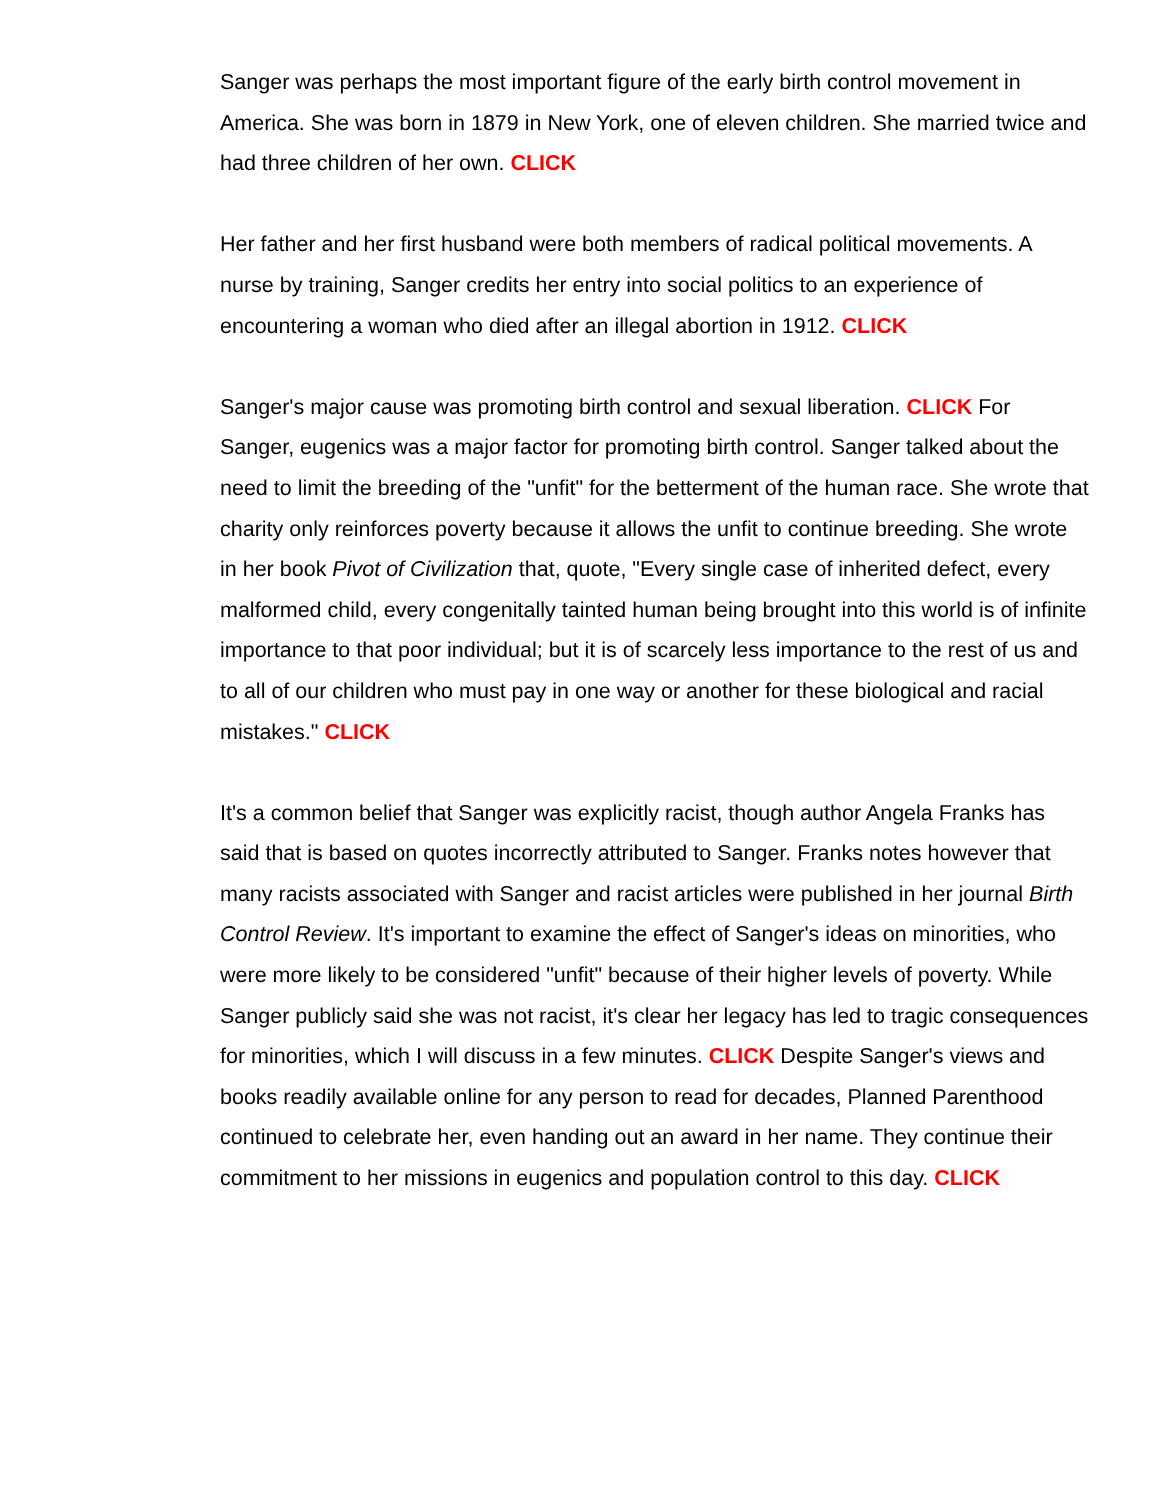Sanger was perhaps the most important figure of the early birth control movement in America. She was born in 1879 in New York, one of eleven children. She married twice and had three children of her own. CLICK
Her father and her first husband were both members of radical political movements. A nurse by training, Sanger credits her entry into social politics to an experience of encountering a woman who died after an illegal abortion in 1912. CLICK
Sanger's major cause was promoting birth control and sexual liberation. CLICK For Sanger, eugenics was a major factor for promoting birth control. Sanger talked about the need to limit the breeding of the "unfit" for the betterment of the human race. She wrote that charity only reinforces poverty because it allows the unfit to continue breeding. She wrote in her book Pivot of Civilization that, quote, "Every single case of inherited defect, every malformed child, every congenitally tainted human being brought into this world is of infinite importance to that poor individual; but it is of scarcely less importance to the rest of us and to all of our children who must pay in one way or another for these biological and racial mistakes." CLICK
It's a common belief that Sanger was explicitly racist, though author Angela Franks has said that is based on quotes incorrectly attributed to Sanger. Franks notes however that many racists associated with Sanger and racist articles were published in her journal Birth Control Review. It's important to examine the effect of Sanger's ideas on minorities, who were more likely to be considered "unfit" because of their higher levels of poverty. While Sanger publicly said she was not racist, it's clear her legacy has led to tragic consequences for minorities, which I will discuss in a few minutes. CLICK Despite Sanger's views and books readily available online for any person to read for decades, Planned Parenthood continued to celebrate her, even handing out an award in her name. They continue their commitment to her missions in eugenics and population control to this day. CLICK